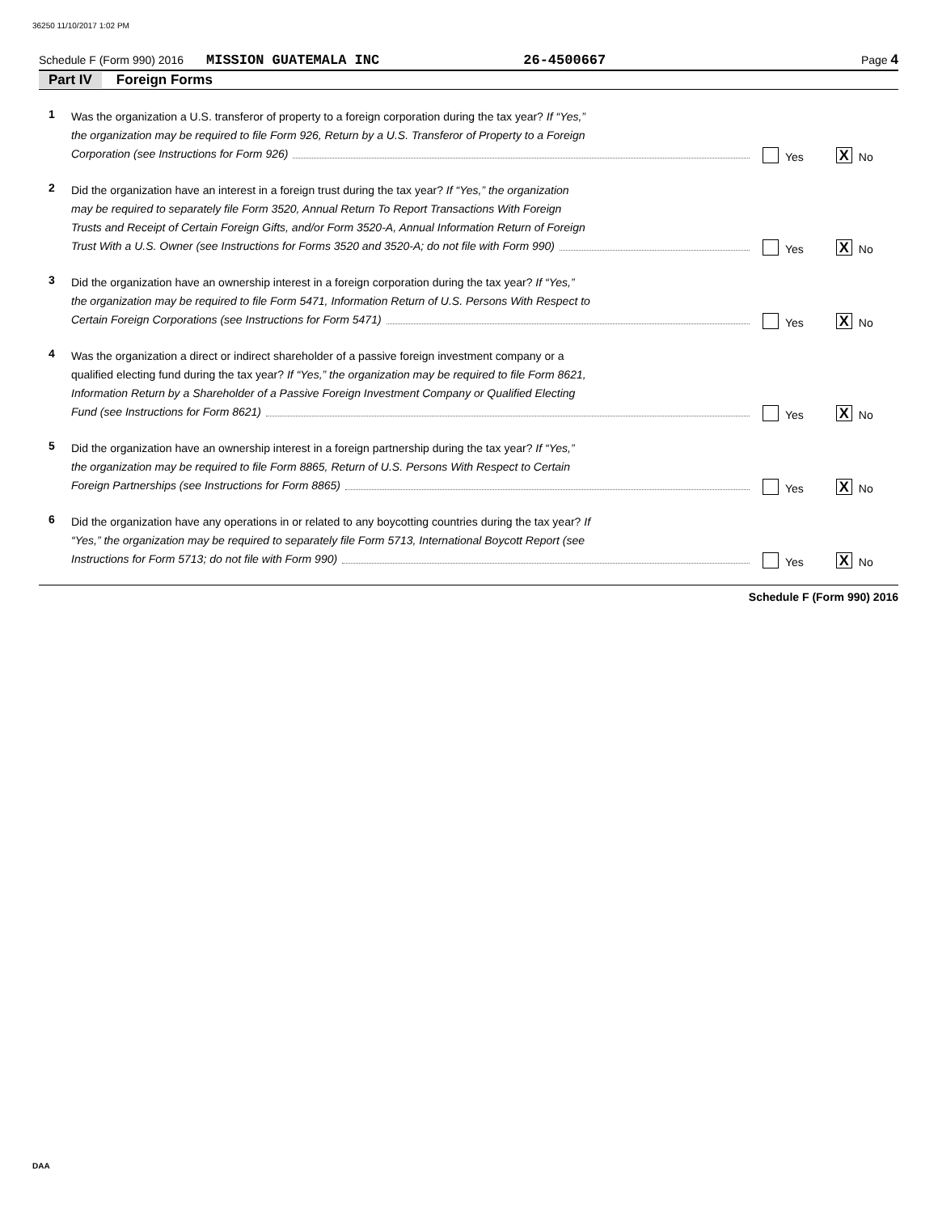36250 11/10/2017 1:02 PM
Schedule F (Form 990) 2016 MISSION GUATEMALA INC 26-4500667 Page 4
Part IV Foreign Forms
1
Was the organization a U.S. transferor of property to a foreign corporation during the tax year? If “Yes,”
the organization may be required to file Form 926, Return by a U.S. Transferor of Property to a Foreign
Corporation (see Instructions for Form 926)
Yes X No
2
Did the organization have an interest in a foreign trust during the tax year? If “Yes,” the organization
may be required to separately file Form 3520, Annual Return To Report Transactions With Foreign
Trusts and Receipt of Certain Foreign Gifts, and/or Form 3520-A, Annual Information Return of Foreign
Trust With a U.S. Owner (see Instructions for Forms 3520 and 3520-A; do not file with Form 990)
Yes X No
3
Did the organization have an ownership interest in a foreign corporation during the tax year? If “Yes,”
the organization may be required to file Form 5471, Information Return of U.S. Persons With Respect to
Certain Foreign Corporations (see Instructions for Form 5471)
Yes X No
4
Was the organization a direct or indirect shareholder of a passive foreign investment company or a
qualified electing fund during the tax year? If “Yes,” the organization may be required to file Form 8621,
Information Return by a Shareholder of a Passive Foreign Investment Company or Qualified Electing
Fund (see Instructions for Form 8621)
Yes X No
5
Did the organization have an ownership interest in a foreign partnership during the tax year? If “Yes,”
the organization may be required to file Form 8865, Return of U.S. Persons With Respect to Certain
Foreign Partnerships (see Instructions for Form 8865)
Yes X No
6
Did the organization have any operations in or related to any boycotting countries during the tax year? If
“Yes,” the organization may be required to separately file Form 5713, International Boycott Report (see
Instructions for Form 5713; do not file with Form 990)
Yes X No
Schedule F (Form 990) 2016
DAA